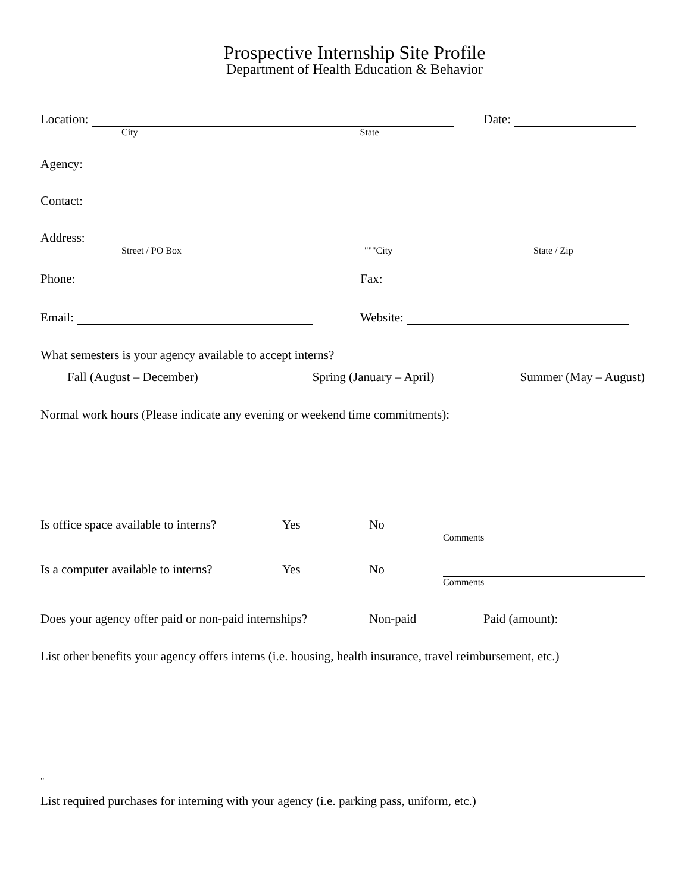Prospective Internship Site Profile
Department of Health Education & Behavior
Location: Date:
City State
Agency:
Contact:
Address:
Street / PO Box """City State / Zip
Phone: Fax:
Email: Website:
What semesters is your agency available to accept interns?
Fall (August – December) Spring (January – April) Summer (May – August)
Normal work hours (Please indicate any evening or weekend time commitments):
Is office space available to interns? Yes No
Comments
Is a computer available to interns? Yes No
Comments
Does your agency offer paid or non-paid internships? Non-paid Paid (amount):
List other benefits your agency offers interns (i.e. housing, health insurance, travel reimbursement, etc.)
"
List required purchases for interning with your agency (i.e. parking pass, uniform, etc.)